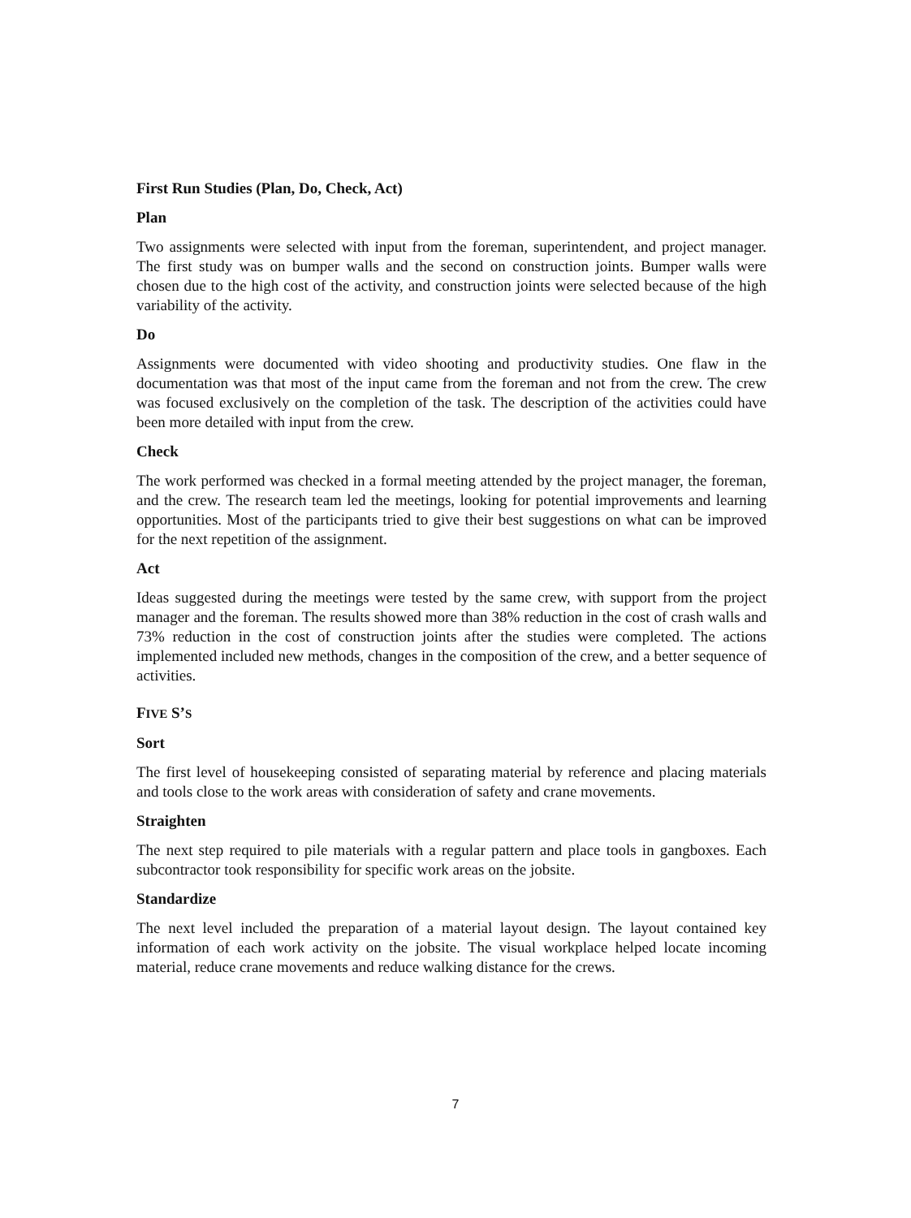First Run Studies (Plan, Do, Check, Act)
Plan
Two assignments were selected with input from the foreman, superintendent, and project manager. The first study was on bumper walls and the second on construction joints. Bumper walls were chosen due to the high cost of the activity, and construction joints were selected because of the high variability of the activity.
Do
Assignments were documented with video shooting and productivity studies. One flaw in the documentation was that most of the input came from the foreman and not from the crew. The crew was focused exclusively on the completion of the task. The description of the activities could have been more detailed with input from the crew.
Check
The work performed was checked in a formal meeting attended by the project manager, the foreman, and the crew. The research team led the meetings, looking for potential improvements and learning opportunities. Most of the participants tried to give their best suggestions on what can be improved for the next repetition of the assignment.
Act
Ideas suggested during the meetings were tested by the same crew, with support from the project manager and the foreman. The results showed more than 38% reduction in the cost of crash walls and 73% reduction in the cost of construction joints after the studies were completed. The actions implemented included new methods, changes in the composition of the crew, and a better sequence of activities.
FIVE S’S
Sort
The first level of housekeeping consisted of separating material by reference and placing materials and tools close to the work areas with consideration of safety and crane movements.
Straighten
The next step required to pile materials with a regular pattern and place tools in gangboxes. Each subcontractor took responsibility for specific work areas on the jobsite.
Standardize
The next level included the preparation of a material layout design. The layout contained key information of each work activity on the jobsite. The visual workplace helped locate incoming material, reduce crane movements and reduce walking distance for the crews.
7